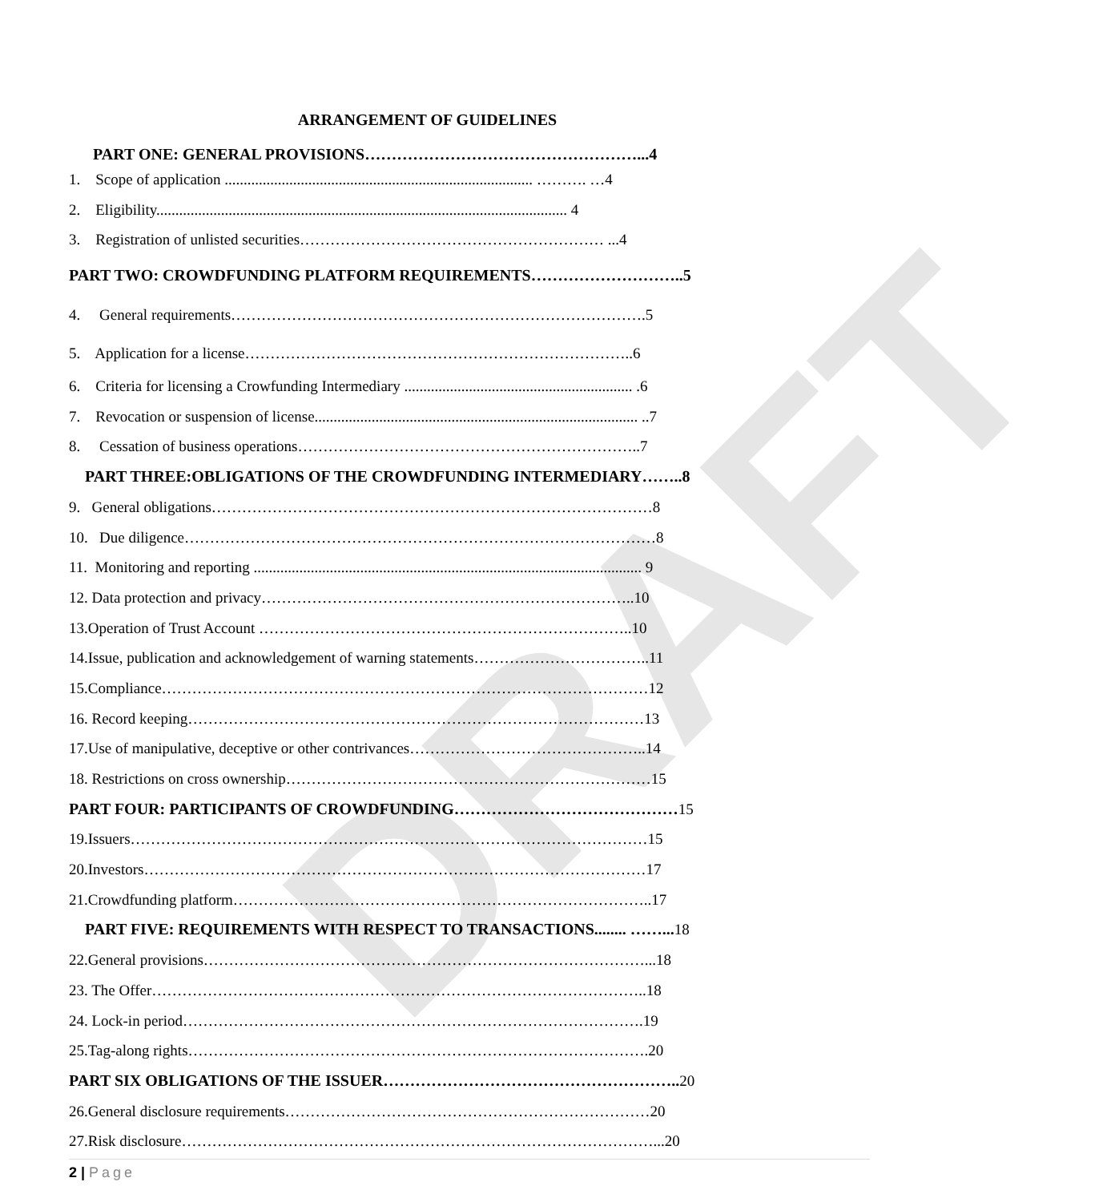DRAFT
ARRANGEMENT OF GUIDELINES
PART ONE: GENERAL PROVISIONS……………………………………………...4
1. Scope of application ................................................................................. ………. …4
2. Eligibility............................................................................................................ 4
3. Registration of unlisted securities…………………………………………………… ...4
PART TWO: CROWDFUNDING PLATFORM REQUIREMENTS………………………..5
4. General requirements……………………………………………………………………….5
5. Application for a license…………………………………………………………………..6
6. Criteria for licensing a Crowfunding Intermediary ............................................................ .6
7. Revocation or suspension of license..................................................................................... ..7
8. Cessation of business operations…………………………………………………………..7
PART THREE:OBLIGATIONS OF THE CROWDFUNDING INTERMEDIARY……..8
9. General obligations……………………………………………………………………………8
10. Due diligence…………………………………………………………………………………8
11. Monitoring and reporting ...................................................................................................... 9
12. Data protection and privacy………………………………………………………………..10
13.Operation of Trust Account ………………………………………………………………..10
14.Issue, publication and acknowledgement of warning statements……………………………..11
15.Compliance……………………………………………………………………………………12
16. Record keeping………………………………………………………………………………13
17.Use of manipulative, deceptive or other contrivances………………………………………..14
18. Restrictions on cross ownership………………………………………………………………15
PART FOUR: PARTICIPANTS OF CROWDFUNDING……………………………………15
19.Issuers…………………………………………………………………………………………15
20.Investors………………………………………………………………………………………17
21.Crowdfunding platform………………………………………………………………………..17
PART FIVE: REQUIREMENTS WITH RESPECT TO TRANSACTIONS........ ……... 18
22.General provisions……………………………………………………………………………...18
23. The Offer……………………………………………………………………………………..18
24. Lock-in period……………………………………………………………………………….19
25.Tag-along rights……………………………………………………………………………….20
PART SIX OBLIGATIONS OF THE ISSUER……………………………………………….. 20
26.General disclosure requirements………………………………………………………………20
27.Risk disclosure…………………………………………………………………………………...20
2 | Page